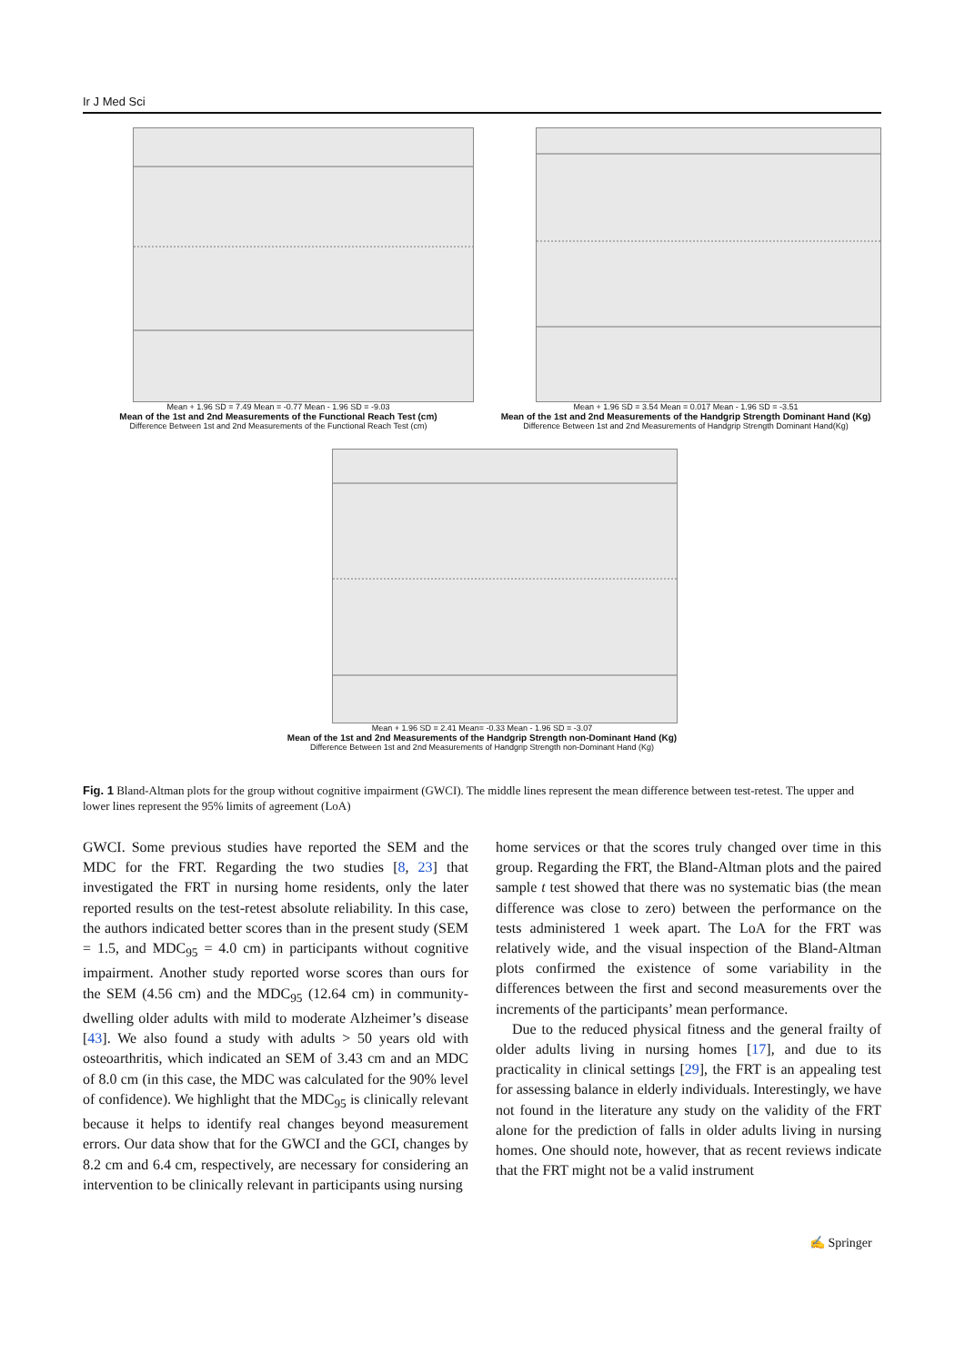Ir J Med Sci
Mean + 1.96 SD = 7.49 Mean = -0.77 Mean - 1.96 SD = -9.03
Mean of the 1st and 2nd Measurements of the Functional Reach Test (cm)
Difference Between 1st and 2nd Measurements of the Functional Reach Test (cm)
Mean + 1.96 SD = 3.54 Mean = 0.017 Mean - 1.96 SD = -3.51
Mean of the 1st and 2nd Measurements of the Handgrip Strength Dominant Hand (Kg)
Difference Between 1st and 2nd Measurements of Handgrip Strength Dominant Hand(Kg)
Mean + 1.96 SD = 2.41 Mean= -0.33 Mean - 1.96 SD = -3.07
Mean of the 1st and 2nd Measurements of the Handgrip Strength non-Dominant Hand (Kg)
Difference Between 1st and 2nd Measurements of Handgrip Strength non-Dominant Hand (Kg)
Fig. 1 Bland-Altman plots for the group without cognitive impairment (GWCI). The middle lines represent the mean difference between test-retest. The upper and lower lines represent the 95% limits of agreement (LoA)
GWCI. Some previous studies have reported the SEM and the MDC for the FRT. Regarding the two studies [8, 23] that investigated the FRT in nursing home residents, only the later reported results on the test-retest absolute reliability. In this case, the authors indicated better scores than in the present study (SEM = 1.5, and MDC<sub>95</sub> = 4.0 cm) in participants without cognitive impairment. Another study reported worse scores than ours for the SEM (4.56 cm) and the MDC<sub>95</sub> (12.64 cm) in community-dwelling older adults with mild to moderate Alzheimer’s disease [43]. We also found a study with adults > 50 years old with osteoarthritis, which indicated an SEM of 3.43 cm and an MDC of 8.0 cm (in this case, the MDC was calculated for the 90% level of confidence). We highlight that the MDC<sub>95</sub> is clinically relevant because it helps to identify real changes beyond measurement errors. Our data show that for the GWCI and the GCI, changes by 8.2 cm and 6.4 cm, respectively, are necessary for considering an intervention to be clinically relevant in participants using nursing
home services or that the scores truly changed over time in this group. Regarding the FRT, the Bland-Altman plots and the paired sample t test showed that there was no systematic bias (the mean difference was close to zero) between the performance on the tests administered 1 week apart. The LoA for the FRT was relatively wide, and the visual inspection of the Bland-Altman plots confirmed the existence of some variability in the differences between the first and second measurements over the increments of the participants’ mean performance.
Due to the reduced physical fitness and the general frailty of older adults living in nursing homes [17], and due to its practicality in clinical settings [29], the FRT is an appealing test for assessing balance in elderly individuals. Interestingly, we have not found in the literature any study on the validity of the FRT alone for the prediction of falls in older adults living in nursing homes. One should note, however, that as recent reviews indicate that the FRT might not be a valid instrument
✍ Springer